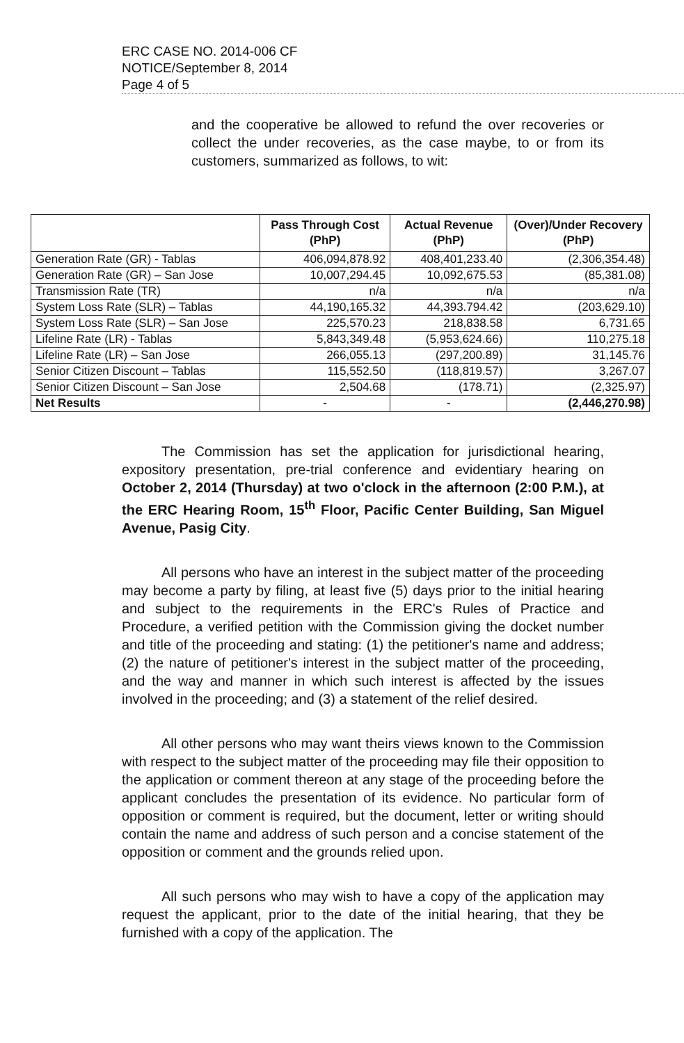ERC CASE NO. 2014-006 CF
NOTICE/September 8, 2014
Page 4 of 5
and the cooperative be allowed to refund the over recoveries or collect the under recoveries, as the case maybe, to or from its customers, summarized as follows, to wit:
| | Pass Through Cost (PhP) | Actual Revenue (PhP) | (Over)/Under Recovery (PhP) |
| --- | --- | --- | --- |
| Generation Rate (GR) - Tablas | 406,094,878.92 | 408,401,233.40 | (2,306,354.48) |
| Generation Rate (GR) – San Jose | 10,007,294.45 | 10,092,675.53 | (85,381.08) |
| Transmission Rate (TR) | n/a | n/a | n/a |
| System Loss Rate (SLR) – Tablas | 44,190,165.32 | 44,393.794.42 | (203,629.10) |
| System Loss Rate (SLR) – San Jose | 225,570.23 | 218,838.58 | 6,731.65 |
| Lifeline Rate (LR) - Tablas | 5,843,349.48 | (5,953,624.66) | 110,275.18 |
| Lifeline Rate (LR) – San Jose | 266,055.13 | (297,200.89) | 31,145.76 |
| Senior Citizen Discount – Tablas | 115,552.50 | (118,819.57) | 3,267.07 |
| Senior Citizen Discount – San Jose | 2,504.68 | (178.71) | (2,325.97) |
| Net Results | - | - | (2,446,270.98) |
The Commission has set the application for jurisdictional hearing, expository presentation, pre-trial conference and evidentiary hearing on October 2, 2014 (Thursday) at two o'clock in the afternoon (2:00 P.M.), at the ERC Hearing Room, 15<sup>th</sup> Floor, Pacific Center Building, San Miguel Avenue, Pasig City.
All persons who have an interest in the subject matter of the proceeding may become a party by filing, at least five (5) days prior to the initial hearing and subject to the requirements in the ERC's Rules of Practice and Procedure, a verified petition with the Commission giving the docket number and title of the proceeding and stating: (1) the petitioner's name and address; (2) the nature of petitioner's interest in the subject matter of the proceeding, and the way and manner in which such interest is affected by the issues involved in the proceeding; and (3) a statement of the relief desired.
All other persons who may want theirs views known to the Commission with respect to the subject matter of the proceeding may file their opposition to the application or comment thereon at any stage of the proceeding before the applicant concludes the presentation of its evidence. No particular form of opposition or comment is required, but the document, letter or writing should contain the name and address of such person and a concise statement of the opposition or comment and the grounds relied upon.
All such persons who may wish to have a copy of the application may request the applicant, prior to the date of the initial hearing, that they be furnished with a copy of the application. The